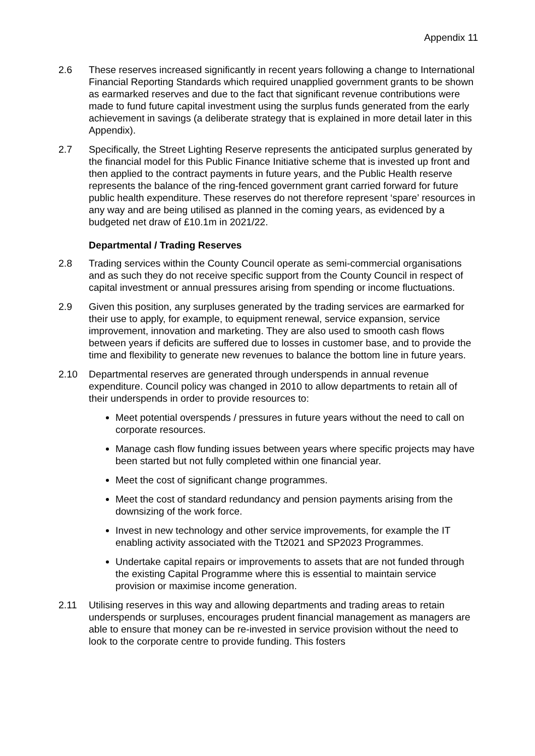Appendix 11
2.6 These reserves increased significantly in recent years following a change to International Financial Reporting Standards which required unapplied government grants to be shown as earmarked reserves and due to the fact that significant revenue contributions were made to fund future capital investment using the surplus funds generated from the early achievement in savings (a deliberate strategy that is explained in more detail later in this Appendix).
2.7 Specifically, the Street Lighting Reserve represents the anticipated surplus generated by the financial model for this Public Finance Initiative scheme that is invested up front and then applied to the contract payments in future years, and the Public Health reserve represents the balance of the ring-fenced government grant carried forward for future public health expenditure. These reserves do not therefore represent ‘spare’ resources in any way and are being utilised as planned in the coming years, as evidenced by a budgeted net draw of £10.1m in 2021/22.
Departmental / Trading Reserves
2.8 Trading services within the County Council operate as semi-commercial organisations and as such they do not receive specific support from the County Council in respect of capital investment or annual pressures arising from spending or income fluctuations.
2.9 Given this position, any surpluses generated by the trading services are earmarked for their use to apply, for example, to equipment renewal, service expansion, service improvement, innovation and marketing. They are also used to smooth cash flows between years if deficits are suffered due to losses in customer base, and to provide the time and flexibility to generate new revenues to balance the bottom line in future years.
2.10 Departmental reserves are generated through underspends in annual revenue expenditure. Council policy was changed in 2010 to allow departments to retain all of their underspends in order to provide resources to:
Meet potential overspends / pressures in future years without the need to call on corporate resources.
Manage cash flow funding issues between years where specific projects may have been started but not fully completed within one financial year.
Meet the cost of significant change programmes.
Meet the cost of standard redundancy and pension payments arising from the downsizing of the work force.
Invest in new technology and other service improvements, for example the IT enabling activity associated with the Tt2021 and SP2023 Programmes.
Undertake capital repairs or improvements to assets that are not funded through the existing Capital Programme where this is essential to maintain service provision or maximise income generation.
2.11 Utilising reserves in this way and allowing departments and trading areas to retain underspends or surpluses, encourages prudent financial management as managers are able to ensure that money can be re-invested in service provision without the need to look to the corporate centre to provide funding. This fosters